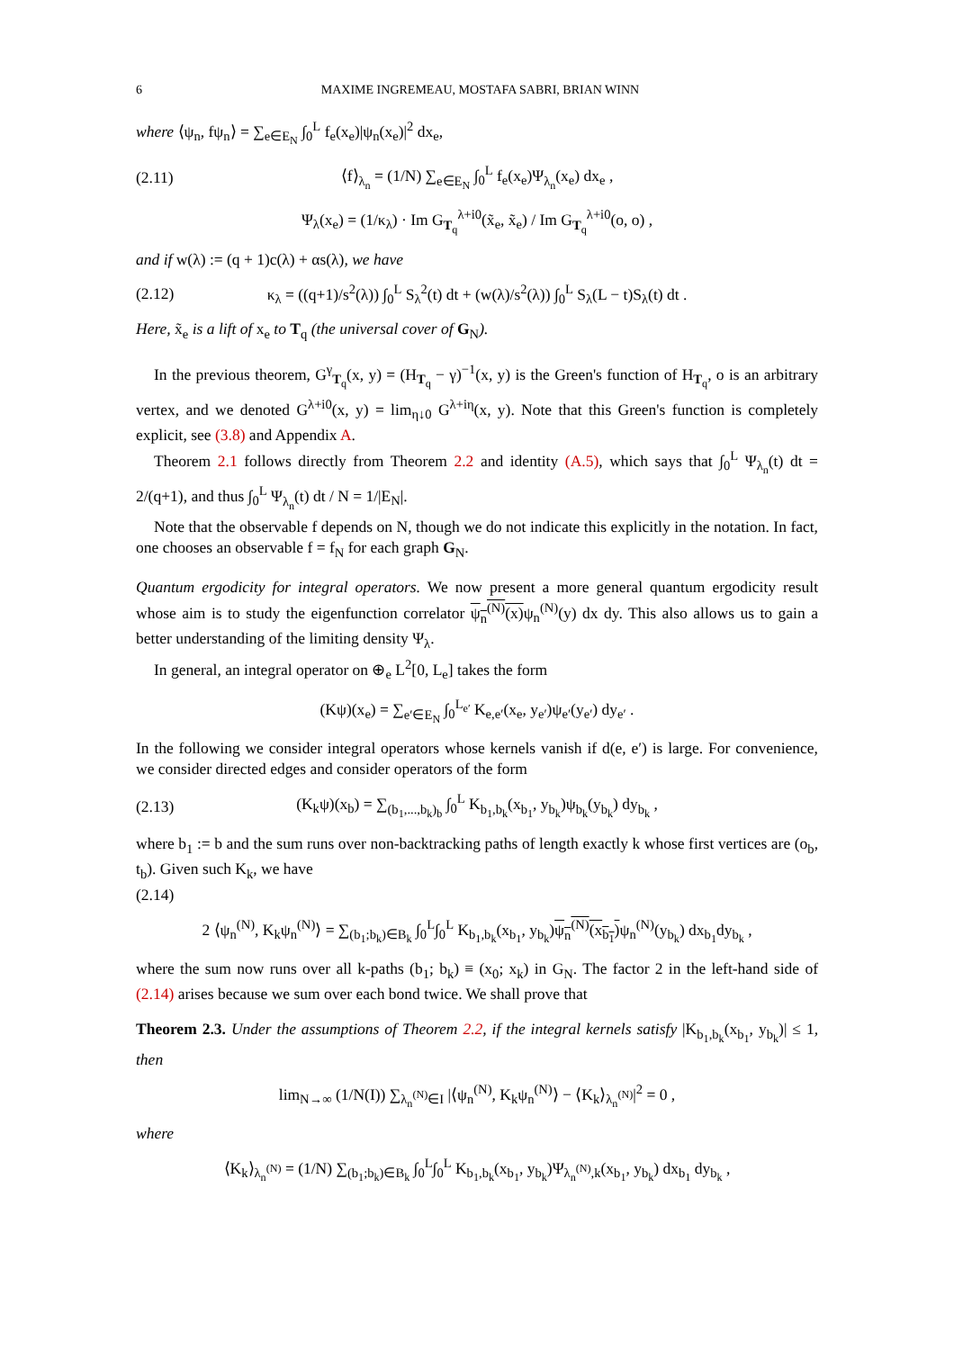6 MAXIME INGREMEAU, MOSTAFA SABRI, BRIAN WINN
where ⟨ψ<sub>n</sub>, fψ<sub>n</sub>⟩ = ∑<sub>e∈E<sub>N</sub></sub> ∫<sub>0</sub><sup>L</sup> f<sub>e</sub>(x<sub>e</sub>)|ψ<sub>n</sub>(x<sub>e</sub>)|<sup>2</sup> dx<sub>e</sub>,
(2.11) ⟨f⟩<sub>λ<sub>n</sub></sub> = (1/N) ∑<sub>e∈E<sub>N</sub></sub> ∫<sub>0</sub><sup>L</sup> f<sub>e</sub>(x<sub>e</sub>)Ψ<sub>λ<sub>n</sub></sub>(x<sub>e</sub>) dx<sub>e</sub> ,
Ψ<sub>λ</sub>(x<sub>e</sub>) = (1/κ<sub>λ</sub>) · Im G<sub>T<sub>q</sub></sub><sup>λ+i0</sup>(x̃<sub>e</sub>, x̃<sub>e</sub>) / Im G<sub>T<sub>q</sub></sub><sup>λ+i0</sup>(o, o) ,
and if w(λ) := (q + 1)c(λ) + αs(λ), we have
(2.12) κ<sub>λ</sub> = ((q+1)/s<sup>2</sup>(λ)) ∫<sub>0</sub><sup>L</sup> S<sub>λ</sub><sup>2</sup>(t) dt + (w(λ)/s<sup>2</sup>(λ)) ∫<sub>0</sub><sup>L</sup> S<sub>λ</sub>(L − t)S<sub>λ</sub>(t) dt .
Here, x̃<sub>e</sub> is a lift of x<sub>e</sub> to T<sub>q</sub> (the universal cover of G<sub>N</sub>).
In the previous theorem, G<sup>γ</sup><sub>T<sub>q</sub></sub>(x, y) = (H<sub>T<sub>q</sub></sub> − γ)<sup>−1</sup>(x, y) is the Green's function of H<sub>T<sub>q</sub></sub>, o is an arbitrary vertex, and we denoted G<sup>λ+i0</sup>(x, y) = lim<sub>η↓0</sub> G<sup>λ+iη</sup>(x, y). Note that this Green's function is completely explicit, see (3.8) and Appendix A.
Theorem 2.1 follows directly from Theorem 2.2 and identity (A.5), which says that ∫<sub>0</sub><sup>L</sup> Ψ<sub>λ<sub>n</sub></sub>(t) dt = 2/(q+1), and thus ∫<sub>0</sub><sup>L</sup> Ψ<sub>λ<sub>n</sub></sub>(t) dt / N = 1/|E<sub>N</sub>|.
Note that the observable f depends on N, though we do not indicate this explicitly in the notation. In fact, one chooses an observable f = f<sub>N</sub> for each graph G<sub>N</sub>.
Quantum ergodicity for integral operators. We now present a more general quantum ergodicity result whose aim is to study the eigenfunction correlator ψ<sub>n</sub><sup>(N)</sup>(x) ψ<sub>n</sub><sup>(N)</sup>(y) dx dy. This also allows us to gain a better understanding of the limiting density Ψ<sub>λ</sub>.
In general, an integral operator on ⊕<sub>e</sub> L<sup>2</sup>[0, L<sub>e</sub>] takes the form
(Kψ)(x<sub>e</sub>) = ∑<sub>e′∈E<sub>N</sub></sub> ∫<sub>0</sub><sup>L<sub>e′</sub></sup> K<sub>e,e′</sub>(x<sub>e</sub>, y<sub>e′</sub>)ψ<sub>e′</sub>(y<sub>e′</sub>) dy<sub>e′</sub> .
In the following we consider integral operators whose kernels vanish if d(e, e′) is large. For convenience, we consider directed edges and consider operators of the form
(2.13) (K<sub>k</sub>ψ)(x<sub>b</sub>) = ∑<sub>(b<sub>1</sub>,...,b<sub>k</sub>)<sub>b</sub></sub> ∫<sub>0</sub><sup>L</sup> K<sub>b<sub>1</sub>,b<sub>k</sub></sub>(x<sub>b<sub>1</sub></sub>, y<sub>b<sub>k</sub></sub>)ψ<sub>b<sub>k</sub></sub>(y<sub>b<sub>k</sub></sub>) dy<sub>b<sub>k</sub></sub> ,
where b<sub>1</sub> := b and the sum runs over non-backtracking paths of length exactly k whose first vertices are (o<sub>b</sub>, t<sub>b</sub>). Given such K<sub>k</sub>, we have
(2.14)
2 ⟨ψ<sub>n</sub><sup>(N)</sup>, K<sub>k</sub>ψ<sub>n</sub><sup>(N)</sup>⟩ = ∑<sub>(b<sub>1</sub>;b<sub>k</sub>)∈B<sub>k</sub></sub> ∫<sub>0</sub><sup>L</sup>∫<sub>0</sub><sup>L</sup> K<sub>b<sub>1</sub>,b<sub>k</sub></sub>(x<sub>b<sub>1</sub></sub>, y<sub>b<sub>k</sub></sub>)ψ<sub>n</sub><sup>(N)</sup>(x<sub>b<sub>1</sub></sub>) ψ<sub>n</sub><sup>(N)</sup>(y<sub>b<sub>k</sub></sub>) dx<sub>b<sub>1</sub></sub>dy<sub>b<sub>k</sub></sub> ,
where the sum now runs over all k-paths (b<sub>1</sub>; b<sub>k</sub>) ≡ (x<sub>0</sub>; x<sub>k</sub>) in G<sub>N</sub>. The factor 2 in the left-hand side of (2.14) arises because we sum over each bond twice. We shall prove that
Theorem 2.3. Under the assumptions of Theorem 2.2, if the integral kernels satisfy |K<sub>b<sub>1</sub>,b<sub>k</sub></sub>(x<sub>b<sub>1</sub></sub>, y<sub>b<sub>k</sub></sub>)| ≤ 1, then
lim<sub>N→∞</sub> (1/N(I)) ∑<sub>λ<sub>n</sub><sup>(N)</sup>∈I</sub> |⟨ψ<sub>n</sub><sup>(N)</sup>, K<sub>k</sub>ψ<sub>n</sub><sup>(N)</sup>⟩ − ⟨K<sub>k</sub>⟩<sub>λ<sub>n</sub><sup>(N)</sup></sub>|<sup>2</sup> = 0 ,
where
⟨K<sub>k</sub>⟩<sub>λ<sub>n</sub><sup>(N)</sup></sub> = (1/N) ∑<sub>(b<sub>1</sub>;b<sub>k</sub>)∈B<sub>k</sub></sub> ∫<sub>0</sub><sup>L</sup>∫<sub>0</sub><sup>L</sup> K<sub>b<sub>1</sub>,b<sub>k</sub></sub>(x<sub>b<sub>1</sub></sub>, y<sub>b<sub>k</sub></sub>)Ψ<sub>λ<sub>n</sub><sup>(N)</sup>,k</sub>(x<sub>b<sub>1</sub></sub>, y<sub>b<sub>k</sub></sub>) dx<sub>b<sub>1</sub></sub> dy<sub>b<sub>k</sub></sub> ,